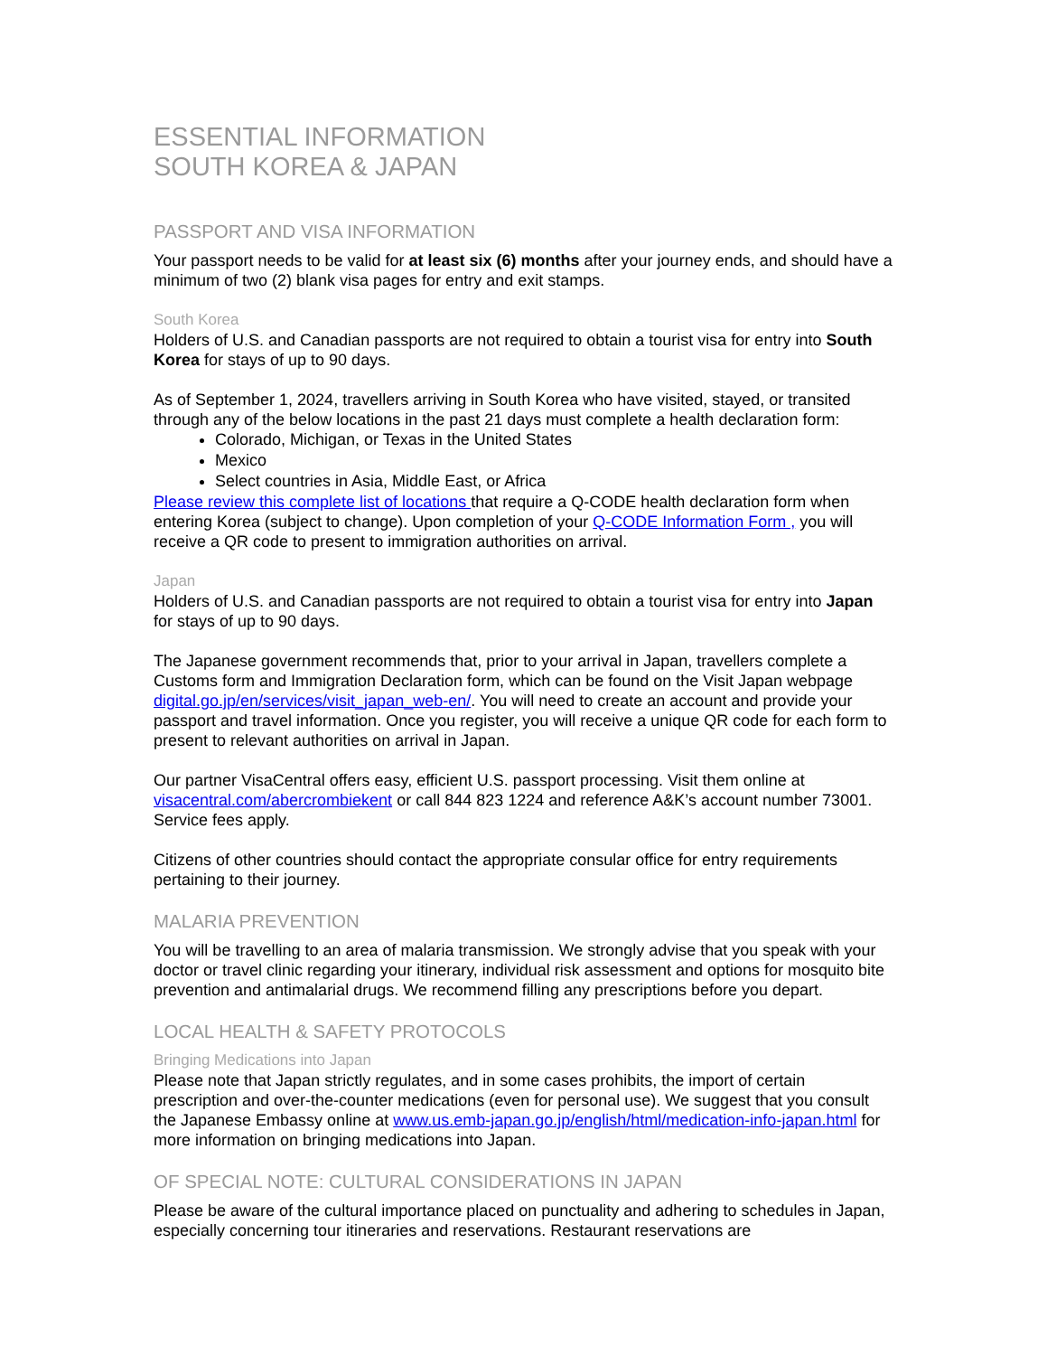ESSENTIAL INFORMATION
SOUTH KOREA & JAPAN
PASSPORT AND VISA INFORMATION
Your passport needs to be valid for at least six (6) months after your journey ends, and should have a minimum of two (2) blank visa pages for entry and exit stamps.
South Korea
Holders of U.S. and Canadian passports are not required to obtain a tourist visa for entry into South Korea for stays of up to 90 days.
As of September 1, 2024, travellers arriving in South Korea who have visited, stayed, or transited through any of the below locations in the past 21 days must complete a health declaration form:
Colorado, Michigan, or Texas in the United States
Mexico
Select countries in Asia, Middle East, or Africa
Please review this complete list of locations that require a Q-CODE health declaration form when entering Korea (subject to change). Upon completion of your Q-CODE Information Form , you will receive a QR code to present to immigration authorities on arrival.
Japan
Holders of U.S. and Canadian passports are not required to obtain a tourist visa for entry into Japan for stays of up to 90 days.
The Japanese government recommends that, prior to your arrival in Japan, travellers complete a Customs form and Immigration Declaration form, which can be found on the Visit Japan webpage digital.go.jp/en/services/visit_japan_web-en/. You will need to create an account and provide your passport and travel information. Once you register, you will receive a unique QR code for each form to present to relevant authorities on arrival in Japan.
Our partner VisaCentral offers easy, efficient U.S. passport processing. Visit them online at visacentral.com/abercrombiekent or call 844 823 1224 and reference A&K’s account number 73001. Service fees apply.
Citizens of other countries should contact the appropriate consular office for entry requirements pertaining to their journey.
MALARIA PREVENTION
You will be travelling to an area of malaria transmission. We strongly advise that you speak with your doctor or travel clinic regarding your itinerary, individual risk assessment and options for mosquito bite prevention and antimalarial drugs. We recommend filling any prescriptions before you depart.
LOCAL HEALTH & SAFETY PROTOCOLS
Bringing Medications into Japan
Please note that Japan strictly regulates, and in some cases prohibits, the import of certain prescription and over-the-counter medications (even for personal use). We suggest that you consult the Japanese Embassy online at www.us.emb-japan.go.jp/english/html/medication-info-japan.html for more information on bringing medications into Japan.
OF SPECIAL NOTE: CULTURAL CONSIDERATIONS IN JAPAN
Please be aware of the cultural importance placed on punctuality and adhering to schedules in Japan, especially concerning tour itineraries and reservations. Restaurant reservations are